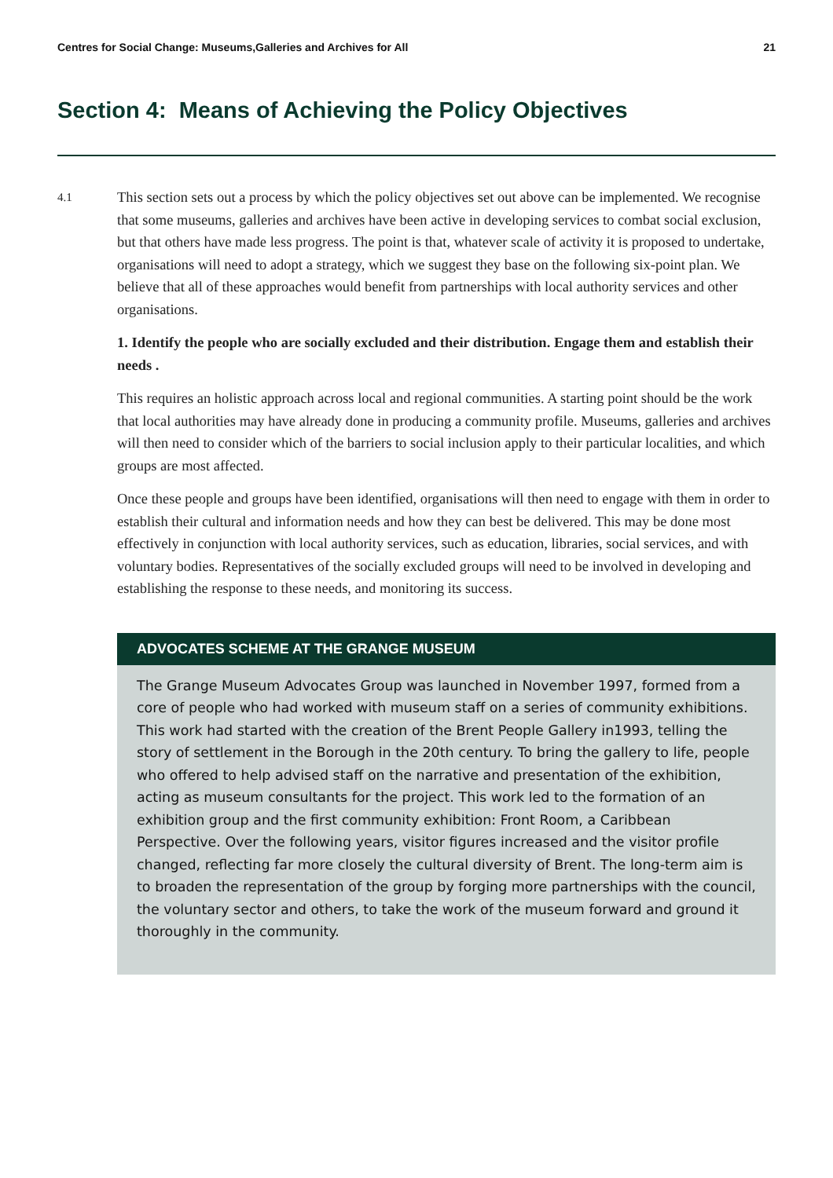Centres for Social Change: Museums,Galleries and Archives for All 21
Section 4: Means of Achieving the Policy Objectives
4.1
This section sets out a process by which the policy objectives set out above can be implemented. We recognise that some museums, galleries and archives have been active in developing services to combat social exclusion, but that others have made less progress. The point is that, whatever scale of activity it is proposed to undertake, organisations will need to adopt a strategy, which we suggest they base on the following six-point plan. We believe that all of these approaches would benefit from partnerships with local authority services and other organisations.
1. Identify the people who are socially excluded and their distribution. Engage them and establish their needs .
This requires an holistic approach across local and regional communities. A starting point should be the work that local authorities may have already done in producing a community profile. Museums, galleries and archives will then need to consider which of the barriers to social inclusion apply to their particular localities, and which groups are most affected.
Once these people and groups have been identified, organisations will then need to engage with them in order to establish their cultural and information needs and how they can best be delivered. This may be done most effectively in conjunction with local authority services, such as education, libraries, social services, and with voluntary bodies. Representatives of the socially excluded groups will need to be involved in developing and establishing the response to these needs, and monitoring its success.
ADVOCATES SCHEME AT THE GRANGE MUSEUM
The Grange Museum Advocates Group was launched in November 1997, formed from a core of people who had worked with museum staff on a series of community exhibitions. This work had started with the creation of the Brent People Gallery in1993, telling the story of settlement in the Borough in the 20th century. To bring the gallery to life, people who offered to help advised staff on the narrative and presentation of the exhibition, acting as museum consultants for the project. This work led to the formation of an exhibition group and the first community exhibition: Front Room, a Caribbean Perspective. Over the following years, visitor figures increased and the visitor profile changed, reflecting far more closely the cultural diversity of Brent. The long-term aim is to broaden the representation of the group by forging more partnerships with the council, the voluntary sector and others, to take the work of the museum forward and ground it thoroughly in the community.